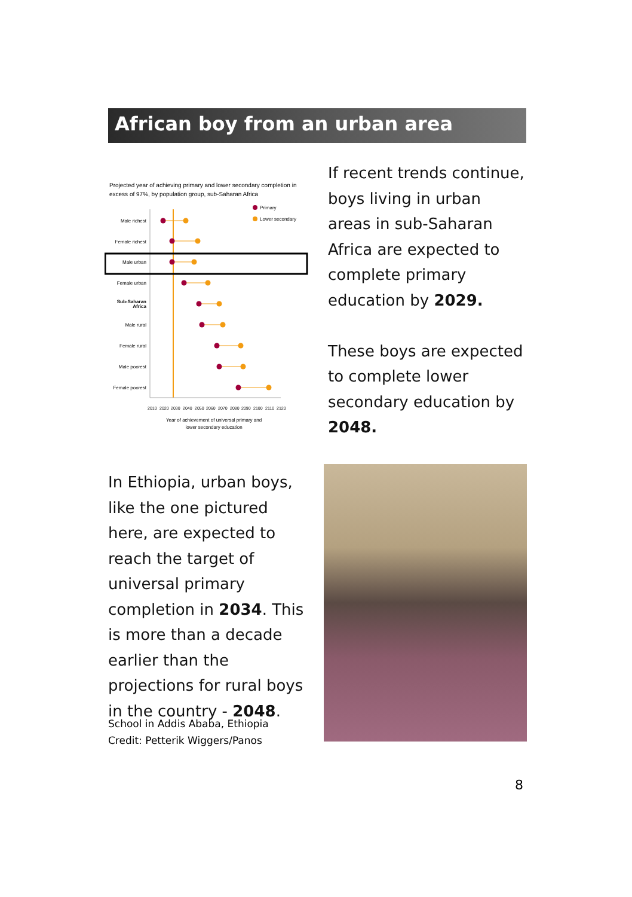African boy from an urban area
Projected year of achieving primary and lower secondary completion in
excess of 97%, by population group, sub-Saharan Africa
Primary
Lower secondary
Male richest
Female richest
Male urban
Female urban
Sub-Saharan
Africa
Male rural
Female rural
Male poorest
Female poorest
2010
2020
2030
2040
2050
2060
2070
2080
2090
2100
2110
2120
Year of achievement of universal primary and
lower secondary education
If recent trends continue, boys living in urban areas in sub-Saharan Africa are expected to complete primary education by 2029.
These boys are expected to complete lower secondary education by 2048.
In Ethiopia, urban boys, like the one pictured here, are expected to reach the target of universal primary completion in 2034. This is more than a decade earlier than the projections for rural boys in the country - 2048.
School in Addis Ababa, Ethiopia
Credit: Petterik Wiggers/Panos
8